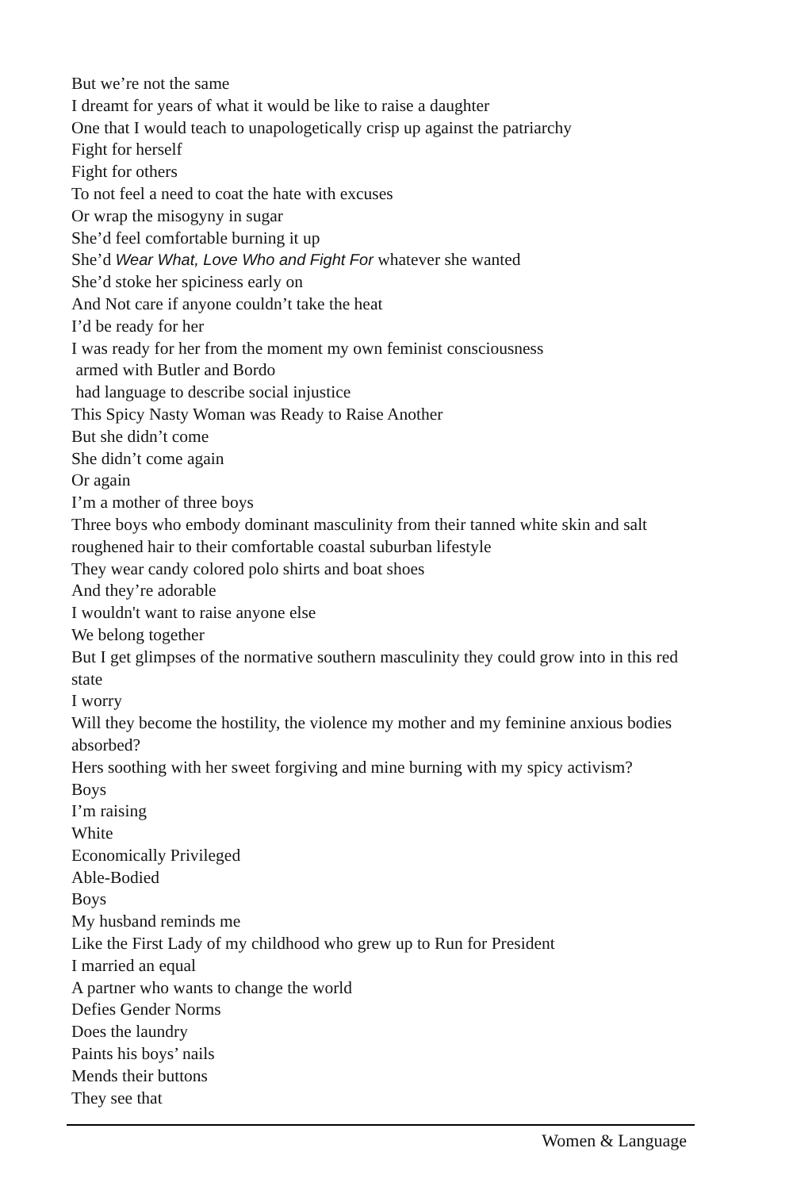But we’re not the same
I dreamt for years of what it would be like to raise a daughter
One that I would teach to unapologetically crisp up against the patriarchy
Fight for herself
Fight for others
To not feel a need to coat the hate with excuses
Or wrap the misogyny in sugar
She’d feel comfortable burning it up
She’d Wear What, Love Who and Fight For whatever she wanted
She’d stoke her spiciness early on
And Not care if anyone couldn’t take the heat
I’d be ready for her
I was ready for her from the moment my own feminist consciousness
armed with Butler and Bordo
had language to describe social injustice
This Spicy Nasty Woman was Ready to Raise Another
But she didn’t come
She didn’t come again
Or again
I’m a mother of three boys
Three boys who embody dominant masculinity from their tanned white skin and salt roughened hair to their comfortable coastal suburban lifestyle
They wear candy colored polo shirts and boat shoes
And they’re adorable
I wouldn't want to raise anyone else
We belong together
But I get glimpses of the normative southern masculinity they could grow into in this red state
I worry
Will they become the hostility, the violence my mother and my feminine anxious bodies absorbed?
Hers soothing with her sweet forgiving and mine burning with my spicy activism?
Boys
I’m raising
White
Economically Privileged
Able-Bodied
Boys
My husband reminds me
Like the First Lady of my childhood who grew up to Run for President
I married an equal
A partner who wants to change the world
Defies Gender Norms
Does the laundry
Paints his boys’ nails
Mends their buttons
They see that
Women & Language